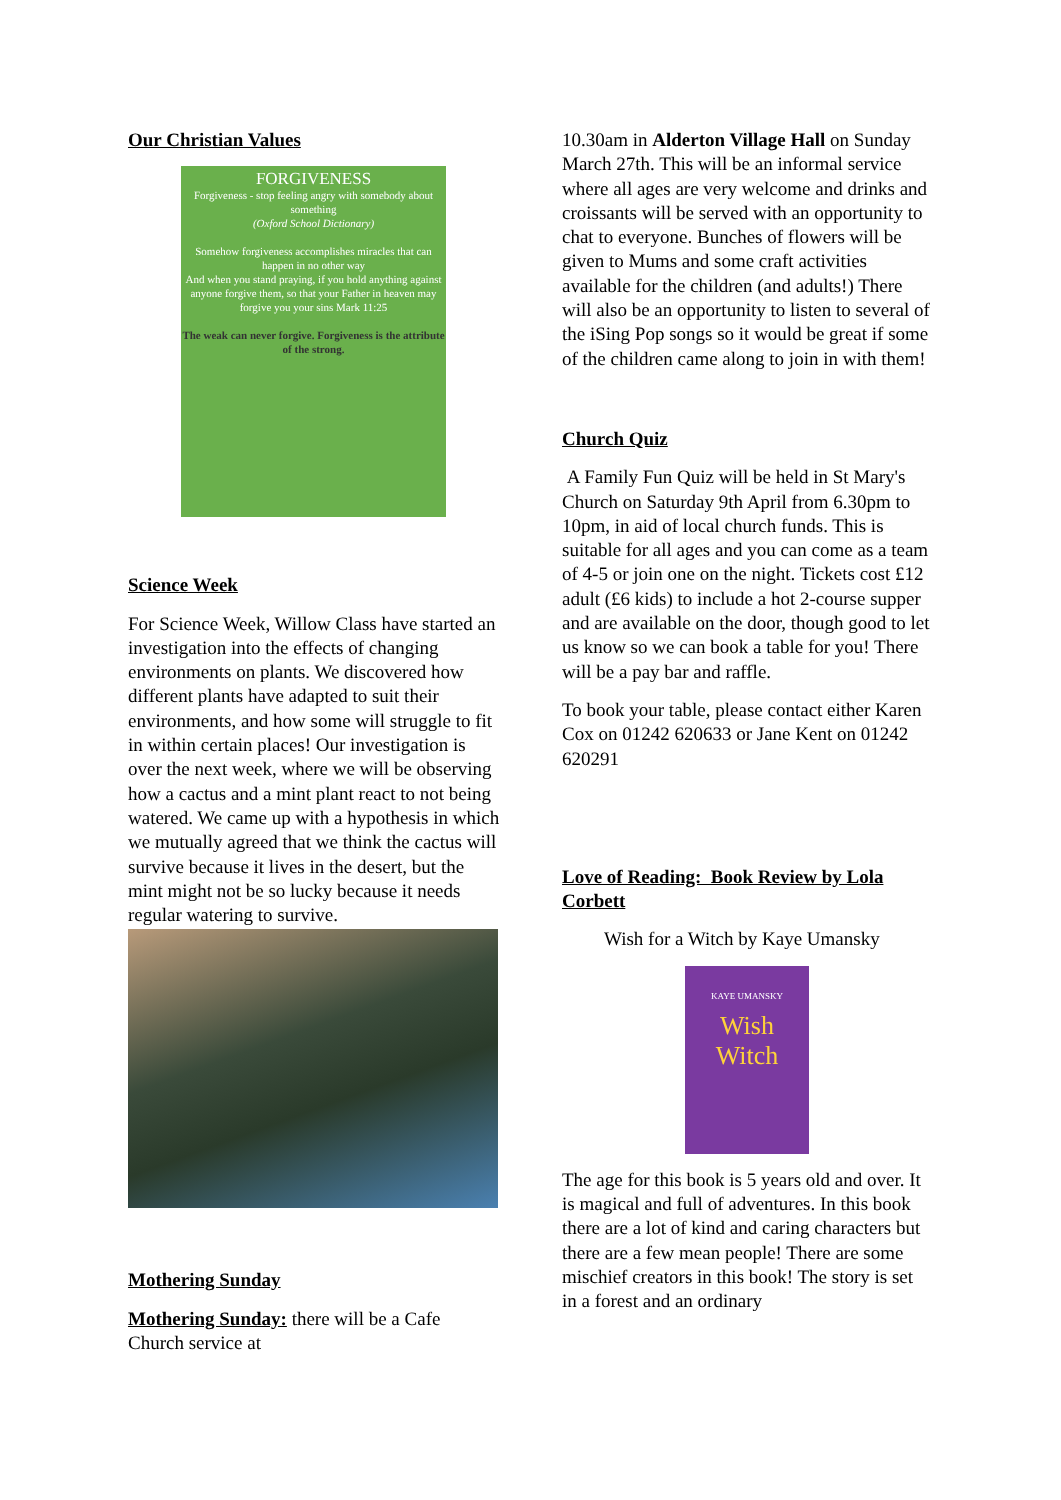Our Christian Values
FORGIVENESS
Forgiveness - stop feeling angry with somebody about something
(Oxford School Dictionary)
Somehow forgiveness accomplishes miracles that can happen in no other way
And when you stand praying, if you hold anything against anyone forgive them, so that your Father in heaven may forgive you your sins Mark 11:25
The weak can never forgive. Forgiveness is the attribute of the strong.
Science Week
For Science Week, Willow Class have started an investigation into the effects of changing environments on plants. We discovered how different plants have adapted to suit their environments, and how some will struggle to fit in within certain places! Our investigation is over the next week, where we will be observing how a cactus and a mint plant react to not being watered. We came up with a hypothesis in which we mutually agreed that we think the cactus will survive because it lives in the desert, but the mint might not be so lucky because it needs regular watering to survive.
Mothering Sunday
Mothering Sunday: there will be a Cafe Church service at
10.30am in Alderton Village Hall on Sunday March 27th. This will be an informal service where all ages are very welcome and drinks and croissants will be served with an opportunity to chat to everyone. Bunches of flowers will be given to Mums and some craft activities available for the children (and adults!) There will also be an opportunity to listen to several of the iSing Pop songs so it would be great if some of the children came along to join in with them!
Church Quiz
A Family Fun Quiz will be held in St Mary's Church on Saturday 9th April from 6.30pm to 10pm, in aid of local church funds. This is suitable for all ages and you can come as a team of 4-5 or join one on the night. Tickets cost £12 adult (£6 kids) to include a hot 2-course supper and are available on the door, though good to let us know so we can book a table for you! There will be a pay bar and raffle.
To book your table, please contact either Karen Cox on 01242 620633 or Jane Kent on 01242 620291
Love of Reading: Book Review by Lola Corbett
Wish for a Witch by Kaye Umansky
KAYE UMANSKY
Wish
Witch
The age for this book is 5 years old and over. It is magical and full of adventures. In this book there are a lot of kind and caring characters but there are a few mean people! There are some mischief creators in this book! The story is set in a forest and an ordinary